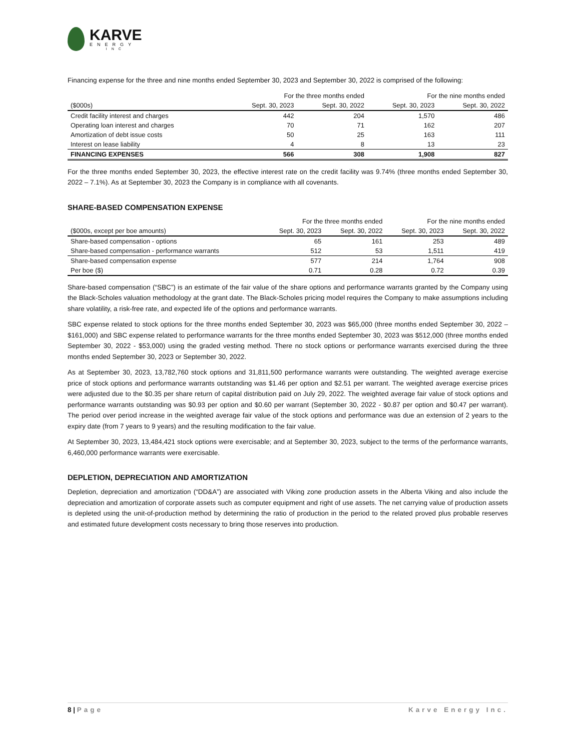KARVE
ENERGY
INC
Financing expense for the three and nine months ended September 30, 2023 and September 30, 2022 is comprised of the following:
| | For the three months ended | | For the nine months ended | |
| --- | --- | --- | --- | --- |
| ($000s) | Sept. 30, 2023 | Sept. 30, 2022 | Sept. 30, 2023 | Sept. 30, 2022 |
| Credit facility interest and charges | 442 | 204 | 1,570 | 486 |
| Operating loan interest and charges | 70 | 71 | 162 | 207 |
| Amortization of debt issue costs | 50 | 25 | 163 | 111 |
| Interest on lease liability | 4 | 8 | 13 | 23 |
| FINANCING EXPENSES | 566 | 308 | 1,908 | 827 |
For the three months ended September 30, 2023, the effective interest rate on the credit facility was 9.74% (three months ended September 30, 2022 – 7.1%). As at September 30, 2023 the Company is in compliance with all covenants.
SHARE-BASED COMPENSATION EXPENSE
| | For the three months ended | | For the nine months ended | |
| --- | --- | --- | --- | --- |
| ($000s, except per boe amounts) | Sept. 30, 2023 | Sept. 30, 2022 | Sept. 30, 2023 | Sept. 30, 2022 |
| Share-based compensation - options | 65 | 161 | 253 | 489 |
| Share-based compensation - performance warrants | 512 | 53 | 1,511 | 419 |
| Share-based compensation expense | 577 | 214 | 1,764 | 908 |
| Per boe ($) | 0.71 | 0.28 | 0.72 | 0.39 |
Share-based compensation (“SBC”) is an estimate of the fair value of the share options and performance warrants granted by the Company using the Black-Scholes valuation methodology at the grant date. The Black-Scholes pricing model requires the Company to make assumptions including share volatility, a risk-free rate, and expected life of the options and performance warrants.
SBC expense related to stock options for the three months ended September 30, 2023 was $65,000 (three months ended September 30, 2022 – $161,000) and SBC expense related to performance warrants for the three months ended September 30, 2023 was $512,000 (three months ended September 30, 2022 - $53,000) using the graded vesting method. There no stock options or performance warrants exercised during the three months ended September 30, 2023 or September 30, 2022.
As at September 30, 2023, 13,782,760 stock options and 31,811,500 performance warrants were outstanding. The weighted average exercise price of stock options and performance warrants outstanding was $1.46 per option and $2.51 per warrant. The weighted average exercise prices were adjusted due to the $0.35 per share return of capital distribution paid on July 29, 2022. The weighted average fair value of stock options and performance warrants outstanding was $0.93 per option and $0.60 per warrant (September 30, 2022 - $0.87 per option and $0.47 per warrant). The period over period increase in the weighted average fair value of the stock options and performance was due an extension of 2 years to the expiry date (from 7 years to 9 years) and the resulting modification to the fair value.
At September 30, 2023, 13,484,421 stock options were exercisable; and at September 30, 2023, subject to the terms of the performance warrants, 6,460,000 performance warrants were exercisable.
DEPLETION, DEPRECIATION AND AMORTIZATION
Depletion, depreciation and amortization (“DD&A”) are associated with Viking zone production assets in the Alberta Viking and also include the depreciation and amortization of corporate assets such as computer equipment and right of use assets. The net carrying value of production assets is depleted using the unit-of-production method by determining the ratio of production in the period to the related proved plus probable reserves and estimated future development costs necessary to bring those reserves into production.
8 | Page Karve Energy Inc.